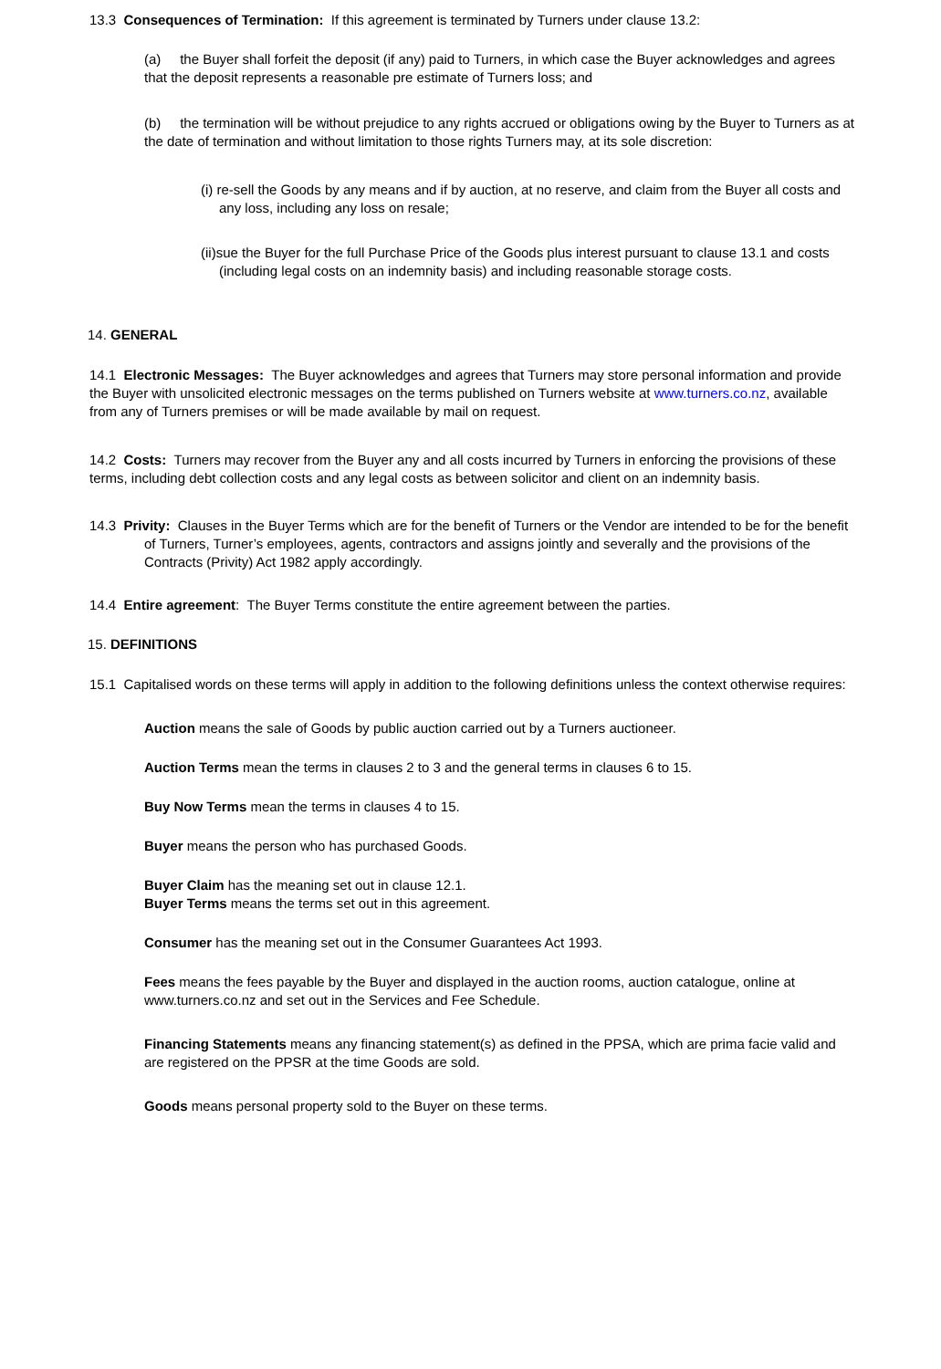13.3 Consequences of Termination: If this agreement is terminated by Turners under clause 13.2:
(a) the Buyer shall forfeit the deposit (if any) paid to Turners, in which case the Buyer acknowledges and agrees that the deposit represents a reasonable pre estimate of Turners loss; and
(b) the termination will be without prejudice to any rights accrued or obligations owing by the Buyer to Turners as at the date of termination and without limitation to those rights Turners may, at its sole discretion:
(i) re-sell the Goods by any means and if by auction, at no reserve, and claim from the Buyer all costs and any loss, including any loss on resale;
(ii)sue the Buyer for the full Purchase Price of the Goods plus interest pursuant to clause 13.1 and costs (including legal costs on an indemnity basis) and including reasonable storage costs.
14. GENERAL
14.1 Electronic Messages: The Buyer acknowledges and agrees that Turners may store personal information and provide the Buyer with unsolicited electronic messages on the terms published on Turners website at www.turners.co.nz, available from any of Turners premises or will be made available by mail on request.
14.2 Costs: Turners may recover from the Buyer any and all costs incurred by Turners in enforcing the provisions of these terms, including debt collection costs and any legal costs as between solicitor and client on an indemnity basis.
14.3 Privity: Clauses in the Buyer Terms which are for the benefit of Turners or the Vendor are intended to be for the benefit of Turners, Turner’s employees, agents, contractors and assigns jointly and severally and the provisions of the Contracts (Privity) Act 1982 apply accordingly.
14.4 Entire agreement: The Buyer Terms constitute the entire agreement between the parties.
15. DEFINITIONS
15.1 Capitalised words on these terms will apply in addition to the following definitions unless the context otherwise requires:
Auction means the sale of Goods by public auction carried out by a Turners auctioneer.
Auction Terms mean the terms in clauses 2 to 3 and the general terms in clauses 6 to 15.
Buy Now Terms mean the terms in clauses 4 to 15.
Buyer means the person who has purchased Goods.
Buyer Claim has the meaning set out in clause 12.1.
Buyer Terms means the terms set out in this agreement.
Consumer has the meaning set out in the Consumer Guarantees Act 1993.
Fees means the fees payable by the Buyer and displayed in the auction rooms, auction catalogue, online at www.turners.co.nz and set out in the Services and Fee Schedule.
Financing Statements means any financing statement(s) as defined in the PPSA, which are prima facie valid and are registered on the PPSR at the time Goods are sold.
Goods means personal property sold to the Buyer on these terms.